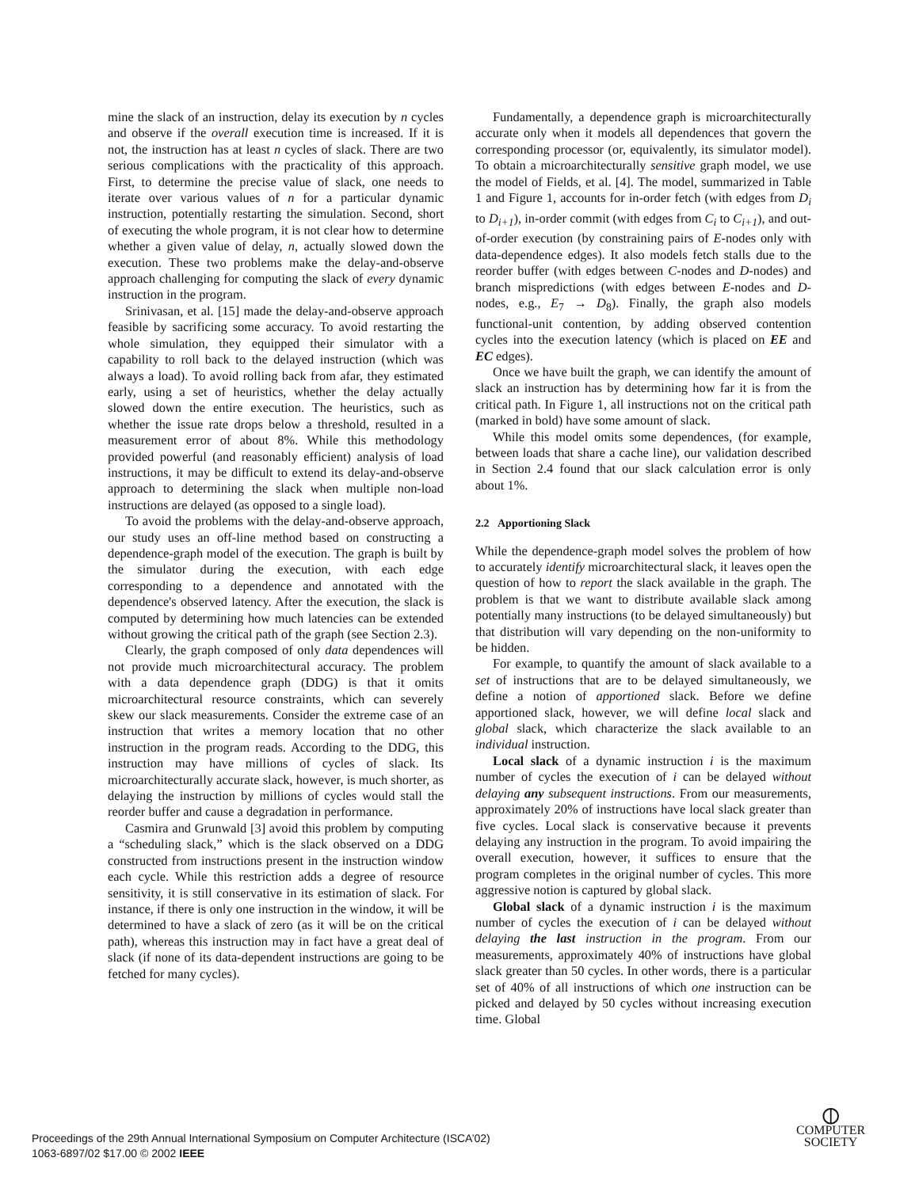mine the slack of an instruction, delay its execution by n cycles and observe if the overall execution time is increased. If it is not, the instruction has at least n cycles of slack. There are two serious complications with the practicality of this approach. First, to determine the precise value of slack, one needs to iterate over various values of n for a particular dynamic instruction, potentially restarting the simulation. Second, short of executing the whole program, it is not clear how to determine whether a given value of delay, n, actually slowed down the execution. These two problems make the delay-and-observe approach challenging for computing the slack of every dynamic instruction in the program.
Srinivasan, et al. [15] made the delay-and-observe approach feasible by sacrificing some accuracy. To avoid restarting the whole simulation, they equipped their simulator with a capability to roll back to the delayed instruction (which was always a load). To avoid rolling back from afar, they estimated early, using a set of heuristics, whether the delay actually slowed down the entire execution. The heuristics, such as whether the issue rate drops below a threshold, resulted in a measurement error of about 8%. While this methodology provided powerful (and reasonably efficient) analysis of load instructions, it may be difficult to extend its delay-and-observe approach to determining the slack when multiple non-load instructions are delayed (as opposed to a single load).
To avoid the problems with the delay-and-observe approach, our study uses an off-line method based on constructing a dependence-graph model of the execution. The graph is built by the simulator during the execution, with each edge corresponding to a dependence and annotated with the dependence's observed latency. After the execution, the slack is computed by determining how much latencies can be extended without growing the critical path of the graph (see Section 2.3).
Clearly, the graph composed of only data dependences will not provide much microarchitectural accuracy. The problem with a data dependence graph (DDG) is that it omits microarchitectural resource constraints, which can severely skew our slack measurements. Consider the extreme case of an instruction that writes a memory location that no other instruction in the program reads. According to the DDG, this instruction may have millions of cycles of slack. Its microarchitecturally accurate slack, however, is much shorter, as delaying the instruction by millions of cycles would stall the reorder buffer and cause a degradation in performance.
Casmira and Grunwald [3] avoid this problem by computing a “scheduling slack,” which is the slack observed on a DDG constructed from instructions present in the instruction window each cycle. While this restriction adds a degree of resource sensitivity, it is still conservative in its estimation of slack. For instance, if there is only one instruction in the window, it will be determined to have a slack of zero (as it will be on the critical path), whereas this instruction may in fact have a great deal of slack (if none of its data-dependent instructions are going to be fetched for many cycles).
Fundamentally, a dependence graph is microarchitecturally accurate only when it models all dependences that govern the corresponding processor (or, equivalently, its simulator model). To obtain a microarchitecturally sensitive graph model, we use the model of Fields, et al. [4]. The model, summarized in Table 1 and Figure 1, accounts for in-order fetch (with edges from D<sub>i</sub> to D<sub>i+1</sub>), in-order commit (with edges from C<sub>i</sub> to C<sub>i+1</sub>), and out-of-order execution (by constraining pairs of E-nodes only with data-dependence edges). It also models fetch stalls due to the reorder buffer (with edges between C-nodes and D-nodes) and branch mispredictions (with edges between E-nodes and D-nodes, e.g., E<sub>7</sub> → D<sub>8</sub>). Finally, the graph also models functional-unit contention, by adding observed contention cycles into the execution latency (which is placed on EE and EC edges).
Once we have built the graph, we can identify the amount of slack an instruction has by determining how far it is from the critical path. In Figure 1, all instructions not on the critical path (marked in bold) have some amount of slack.
While this model omits some dependences, (for example, between loads that share a cache line), our validation described in Section 2.4 found that our slack calculation error is only about 1%.
2.2 Apportioning Slack
While the dependence-graph model solves the problem of how to accurately identify microarchitectural slack, it leaves open the question of how to report the slack available in the graph. The problem is that we want to distribute available slack among potentially many instructions (to be delayed simultaneously) but that distribution will vary depending on the non-uniformity to be hidden.
For example, to quantify the amount of slack available to a set of instructions that are to be delayed simultaneously, we define a notion of apportioned slack. Before we define apportioned slack, however, we will define local slack and global slack, which characterize the slack available to an individual instruction.
Local slack of a dynamic instruction i is the maximum number of cycles the execution of i can be delayed without delaying any subsequent instructions. From our measurements, approximately 20% of instructions have local slack greater than five cycles. Local slack is conservative because it prevents delaying any instruction in the program. To avoid impairing the overall execution, however, it suffices to ensure that the program completes in the original number of cycles. This more aggressive notion is captured by global slack.
Global slack of a dynamic instruction i is the maximum number of cycles the execution of i can be delayed without delaying the last instruction in the program. From our measurements, approximately 40% of instructions have global slack greater than 50 cycles. In other words, there is a particular set of 40% of all instructions of which one instruction can be picked and delayed by 50 cycles without increasing execution time. Global
Proceedings of the 29th Annual International Symposium on Computer Architecture (ISCA’02)
1063-6897/02 $17.00 © 2002 IEEE
⦶
COMPUTER
SOCIETY